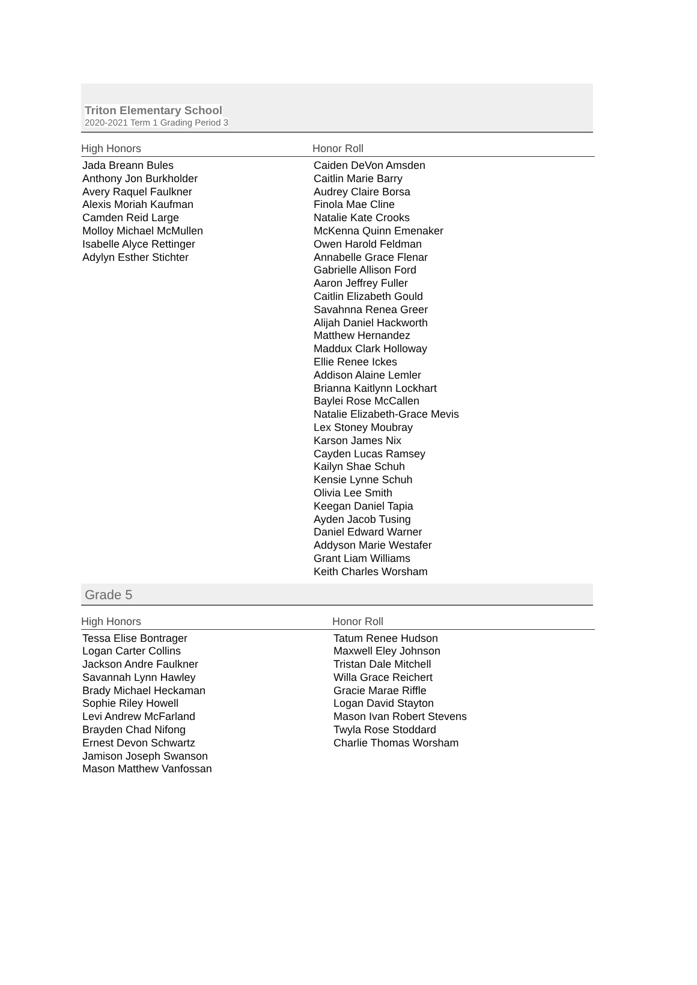Triton Elementary School
2020-2021 Term 1 Grading Period 3
| High Honors | Honor Roll |
| --- | --- |
| Jada Breann Bules Anthony Jon Burkholder Avery Raquel Faulkner Alexis Moriah Kaufman Camden Reid Large Molloy Michael McMullen Isabelle Alyce Rettinger Adylyn Esther Stichter | Caiden DeVon Amsden Caitlin Marie Barry Audrey Claire Borsa Finola Mae Cline Natalie Kate Crooks McKenna Quinn Emenaker Owen Harold Feldman Annabelle Grace Flenar Gabrielle Allison Ford Aaron Jeffrey Fuller Caitlin Elizabeth Gould Savahnna Renea Greer Alijah Daniel Hackworth Matthew Hernandez Maddux Clark Holloway Ellie Renee Ickes Addison Alaine Lemler Brianna Kaitlynn Lockhart Baylei Rose McCallen Natalie Elizabeth-Grace Mevis Lex Stoney Moubray Karson James Nix Cayden Lucas Ramsey Kailyn Shae Schuh Kensie Lynne Schuh Olivia Lee Smith Keegan Daniel Tapia Ayden Jacob Tusing Daniel Edward Warner Addyson Marie Westafer Grant Liam Williams Keith Charles Worsham |
Grade 5
| High Honors | Honor Roll |
| --- | --- |
| Tessa Elise Bontrager Logan Carter Collins Jackson Andre Faulkner Savannah Lynn Hawley Brady Michael Heckaman Sophie Riley Howell Levi Andrew McFarland Brayden Chad Nifong Ernest Devon Schwartz Jamison Joseph Swanson Mason Matthew Vanfossan | Tatum Renee Hudson Maxwell Eley Johnson Tristan Dale Mitchell Willa Grace Reichert Gracie Marae Riffle Logan David Stayton Mason Ivan Robert Stevens Twyla Rose Stoddard Charlie Thomas Worsham |